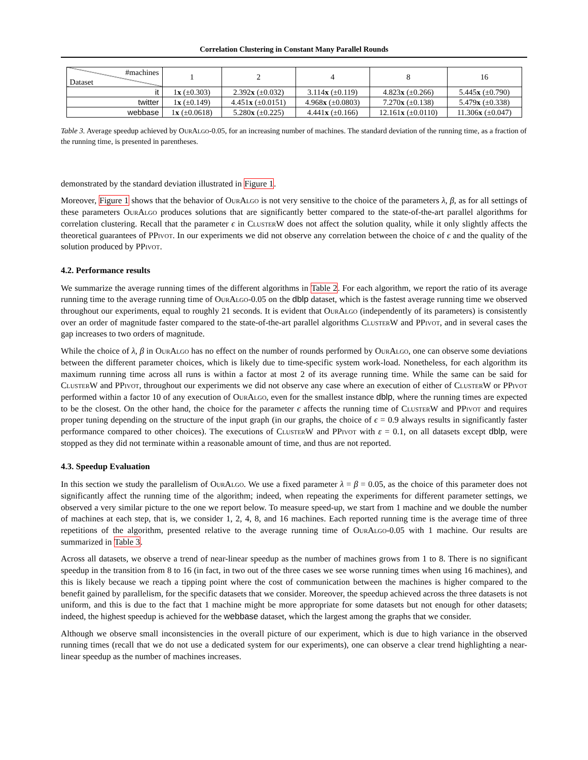Correlation Clustering in Constant Many Parallel Rounds
| #machines Dataset | 1 | 2 | 4 | 8 | 16 |
| --- | --- | --- | --- | --- | --- |
| it | 1 x (±0.303) | 2.392 x (±0.032) | 3.114 x (±0.119) | 4.823 x (±0.266) | 5.445 x (±0.790) |
| twitter | 1 x (±0.149) | 4.451 x (±0.0151) | 4.968 x (±0.0803) | 7.270 x (±0.138) | 5.479 x (±0.338) |
| webbase | 1 x (±0.0618) | 5.280 x (±0.225) | 4.441 x (±0.166) | 12.161 x (±0.0110) | 11.306 x (±0.047) |
Table 3. Average speedup achieved by OurAlgo-0.05, for an increasing number of machines. The standard deviation of the running time, as a fraction of the running time, is presented in parentheses.
demonstrated by the standard deviation illustrated in Figure 1.
Moreover, Figure 1 shows that the behavior of OurAlgo is not very sensitive to the choice of the parameters λ, β, as for all settings of these parameters OurAlgo produces solutions that are significantly better compared to the state-of-the-art parallel algorithms for correlation clustering. Recall that the parameter ϵ in ClusterW does not affect the solution quality, while it only slightly affects the theoretical guarantees of PPivot. In our experiments we did not observe any correlation between the choice of ϵ and the quality of the solution produced by PPivot.
4.2. Performance results
We summarize the average running times of the different algorithms in Table 2. For each algorithm, we report the ratio of its average running time to the average running time of OurAlgo-0.05 on the dblp dataset, which is the fastest average running time we observed throughout our experiments, equal to roughly 21 seconds. It is evident that OurAlgo (independently of its parameters) is consistently over an order of magnitude faster compared to the state-of-the-art parallel algorithms ClusterW and PPivot, and in several cases the gap increases to two orders of magnitude.
While the choice of λ, β in OurAlgo has no effect on the number of rounds performed by OurAlgo, one can observe some deviations between the different parameter choices, which is likely due to time-specific system work-load. Nonetheless, for each algorithm its maximum running time across all runs is within a factor at most 2 of its average running time. While the same can be said for ClusterW and PPivot, throughout our experiments we did not observe any case where an execution of either of ClusterW or PPivot performed within a factor 10 of any execution of OurAlgo, even for the smallest instance dblp, where the running times are expected to be the closest. On the other hand, the choice for the parameter ϵ affects the running time of ClusterW and PPivot and requires proper tuning depending on the structure of the input graph (in our graphs, the choice of ϵ = 0.9 always results in significantly faster performance compared to other choices). The executions of ClusterW and PPivot with ε = 0.1, on all datasets except dblp, were stopped as they did not terminate within a reasonable amount of time, and thus are not reported.
4.3. Speedup Evaluation
In this section we study the parallelism of OurAlgo. We use a fixed parameter λ = β = 0.05, as the choice of this parameter does not significantly affect the running time of the algorithm; indeed, when repeating the experiments for different parameter settings, we observed a very similar picture to the one we report below. To measure speed-up, we start from 1 machine and we double the number of machines at each step, that is, we consider 1, 2, 4, 8, and 16 machines. Each reported running time is the average time of three repetitions of the algorithm, presented relative to the average running time of OurAlgo-0.05 with 1 machine. Our results are summarized in Table 3.
Across all datasets, we observe a trend of near-linear speedup as the number of machines grows from 1 to 8. There is no significant speedup in the transition from 8 to 16 (in fact, in two out of the three cases we see worse running times when using 16 machines), and this is likely because we reach a tipping point where the cost of communication between the machines is higher compared to the benefit gained by parallelism, for the specific datasets that we consider. Moreover, the speedup achieved across the three datasets is not uniform, and this is due to the fact that 1 machine might be more appropriate for some datasets but not enough for other datasets; indeed, the highest speedup is achieved for the webbase dataset, which the largest among the graphs that we consider.
Although we observe small inconsistencies in the overall picture of our experiment, which is due to high variance in the observed running times (recall that we do not use a dedicated system for our experiments), one can observe a clear trend highlighting a near-linear speedup as the number of machines increases.